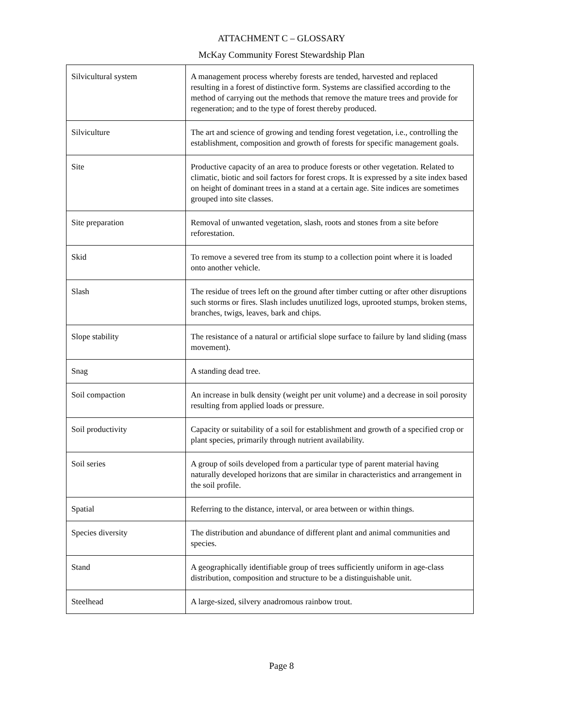ATTACHMENT C – GLOSSARY
McKay Community Forest Stewardship Plan
| Silvicultural system | A management process whereby forests are tended, harvested and replaced resulting in a forest of distinctive form. Systems are classified according to the method of carrying out the methods that remove the mature trees and provide for regeneration; and to the type of forest thereby produced. |
| Silviculture | The art and science of growing and tending forest vegetation, i.e., controlling the establishment, composition and growth of forests for specific management goals. |
| Site | Productive capacity of an area to produce forests or other vegetation. Related to climatic, biotic and soil factors for forest crops. It is expressed by a site index based on height of dominant trees in a stand at a certain age. Site indices are sometimes grouped into site classes. |
| Site preparation | Removal of unwanted vegetation, slash, roots and stones from a site before reforestation. |
| Skid | To remove a severed tree from its stump to a collection point where it is loaded onto another vehicle. |
| Slash | The residue of trees left on the ground after timber cutting or after other disruptions such storms or fires. Slash includes unutilized logs, uprooted stumps, broken stems, branches, twigs, leaves, bark and chips. |
| Slope stability | The resistance of a natural or artificial slope surface to failure by land sliding (mass movement). |
| Snag | A standing dead tree. |
| Soil compaction | An increase in bulk density (weight per unit volume) and a decrease in soil porosity resulting from applied loads or pressure. |
| Soil productivity | Capacity or suitability of a soil for establishment and growth of a specified crop or plant species, primarily through nutrient availability. |
| Soil series | A group of soils developed from a particular type of parent material having naturally developed horizons that are similar in characteristics and arrangement in the soil profile. |
| Spatial | Referring to the distance, interval, or area between or within things. |
| Species diversity | The distribution and abundance of different plant and animal communities and species. |
| Stand | A geographically identifiable group of trees sufficiently uniform in age-class distribution, composition and structure to be a distinguishable unit. |
| Steelhead | A large-sized, silvery anadromous rainbow trout. |
Page 8